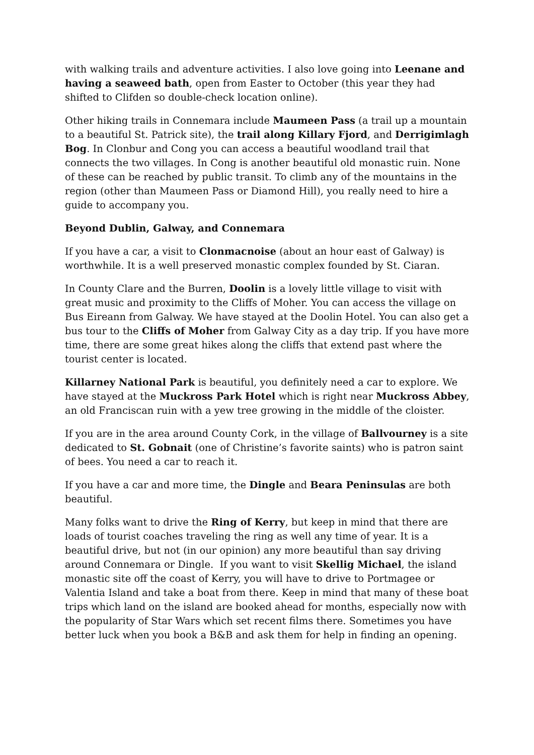with walking trails and adventure activities. I also love going into Leenane and having a seaweed bath, open from Easter to October (this year they had shifted to Clifden so double-check location online).
Other hiking trails in Connemara include Maumeen Pass (a trail up a mountain to a beautiful St. Patrick site), the trail along Killary Fjord, and Derrigimlagh Bog. In Clonbur and Cong you can access a beautiful woodland trail that connects the two villages. In Cong is another beautiful old monastic ruin. None of these can be reached by public transit. To climb any of the mountains in the region (other than Maumeen Pass or Diamond Hill), you really need to hire a guide to accompany you.
Beyond Dublin, Galway, and Connemara
If you have a car, a visit to Clonmacnoise (about an hour east of Galway) is worthwhile. It is a well preserved monastic complex founded by St. Ciaran.
In County Clare and the Burren, Doolin is a lovely little village to visit with great music and proximity to the Cliffs of Moher. You can access the village on Bus Eireann from Galway. We have stayed at the Doolin Hotel. You can also get a bus tour to the Cliffs of Moher from Galway City as a day trip. If you have more time, there are some great hikes along the cliffs that extend past where the tourist center is located.
Killarney National Park is beautiful, you definitely need a car to explore. We have stayed at the Muckross Park Hotel which is right near Muckross Abbey, an old Franciscan ruin with a yew tree growing in the middle of the cloister.
If you are in the area around County Cork, in the village of Ballvourney is a site dedicated to St. Gobnait (one of Christine’s favorite saints) who is patron saint of bees. You need a car to reach it.
If you have a car and more time, the Dingle and Beara Peninsulas are both beautiful.
Many folks want to drive the Ring of Kerry, but keep in mind that there are loads of tourist coaches traveling the ring as well any time of year. It is a beautiful drive, but not (in our opinion) any more beautiful than say driving around Connemara or Dingle. If you want to visit Skellig Michael, the island monastic site off the coast of Kerry, you will have to drive to Portmagee or Valentia Island and take a boat from there. Keep in mind that many of these boat trips which land on the island are booked ahead for months, especially now with the popularity of Star Wars which set recent films there. Sometimes you have better luck when you book a B&B and ask them for help in finding an opening.